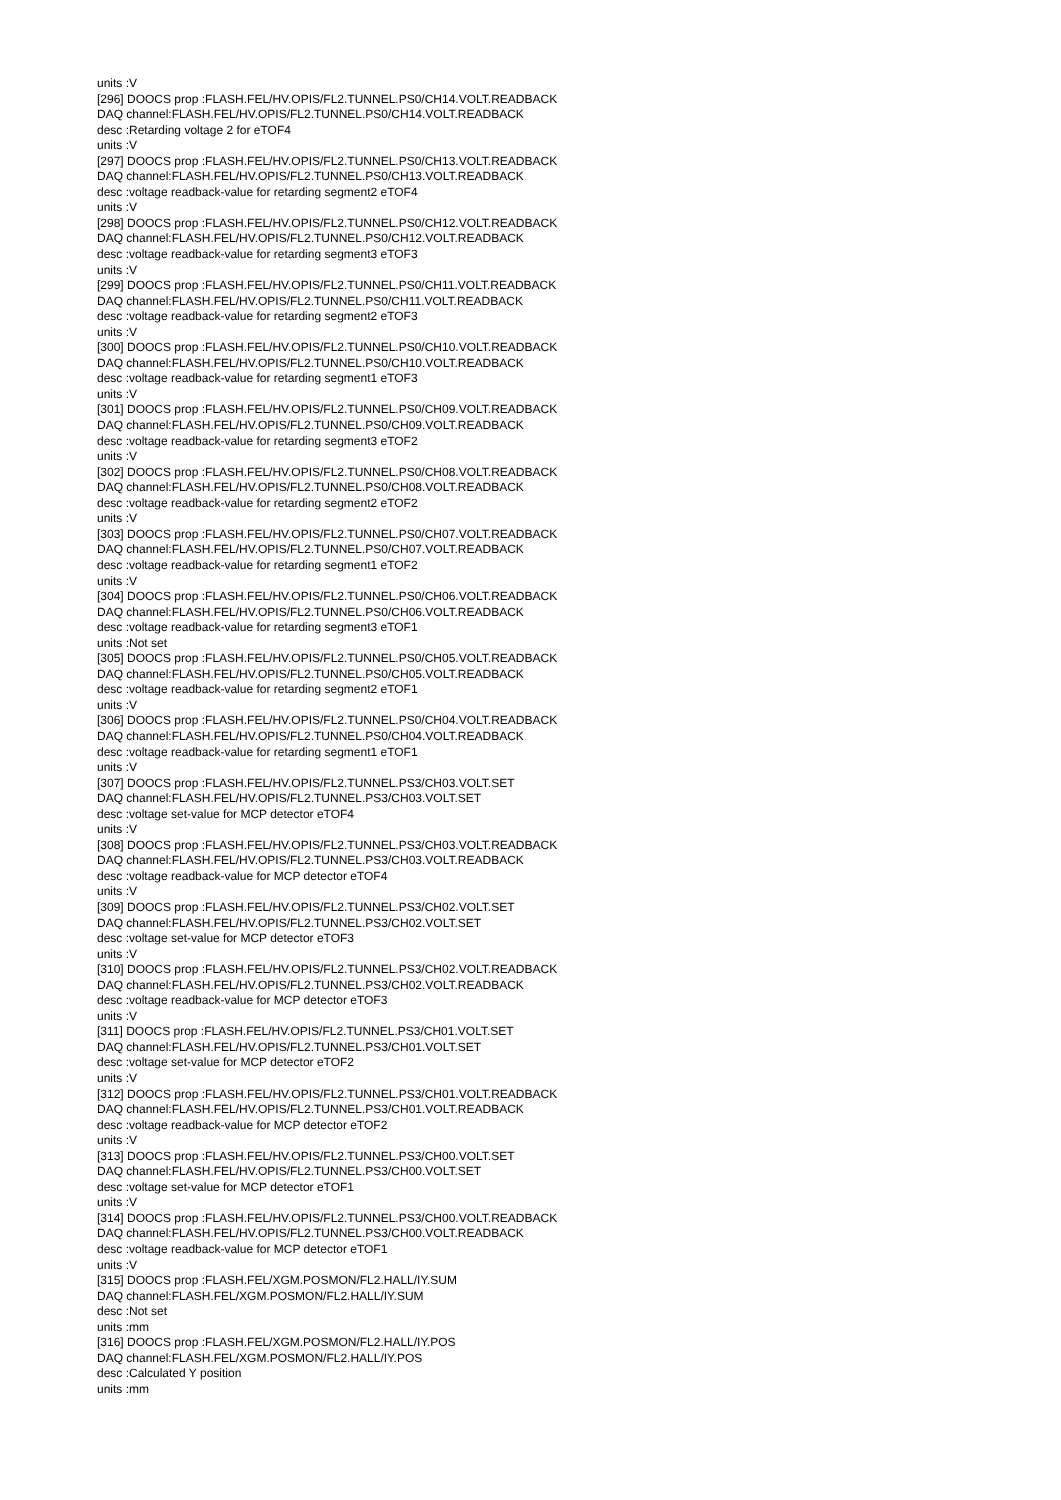units :V
[296] DOOCS prop :FLASH.FEL/HV.OPIS/FL2.TUNNEL.PS0/CH14.VOLT.READBACK
DAQ channel:FLASH.FEL/HV.OPIS/FL2.TUNNEL.PS0/CH14.VOLT.READBACK
desc :Retarding voltage 2 for eTOF4
units :V
[297] DOOCS prop :FLASH.FEL/HV.OPIS/FL2.TUNNEL.PS0/CH13.VOLT.READBACK
DAQ channel:FLASH.FEL/HV.OPIS/FL2.TUNNEL.PS0/CH13.VOLT.READBACK
desc :voltage readback-value for retarding segment2 eTOF4
units :V
[298] DOOCS prop :FLASH.FEL/HV.OPIS/FL2.TUNNEL.PS0/CH12.VOLT.READBACK
DAQ channel:FLASH.FEL/HV.OPIS/FL2.TUNNEL.PS0/CH12.VOLT.READBACK
desc :voltage readback-value for retarding segment3 eTOF3
units :V
[299] DOOCS prop :FLASH.FEL/HV.OPIS/FL2.TUNNEL.PS0/CH11.VOLT.READBACK
DAQ channel:FLASH.FEL/HV.OPIS/FL2.TUNNEL.PS0/CH11.VOLT.READBACK
desc :voltage readback-value for retarding segment2 eTOF3
units :V
[300] DOOCS prop :FLASH.FEL/HV.OPIS/FL2.TUNNEL.PS0/CH10.VOLT.READBACK
DAQ channel:FLASH.FEL/HV.OPIS/FL2.TUNNEL.PS0/CH10.VOLT.READBACK
desc :voltage readback-value for retarding segment1 eTOF3
units :V
[301] DOOCS prop :FLASH.FEL/HV.OPIS/FL2.TUNNEL.PS0/CH09.VOLT.READBACK
DAQ channel:FLASH.FEL/HV.OPIS/FL2.TUNNEL.PS0/CH09.VOLT.READBACK
desc :voltage readback-value for retarding segment3 eTOF2
units :V
[302] DOOCS prop :FLASH.FEL/HV.OPIS/FL2.TUNNEL.PS0/CH08.VOLT.READBACK
DAQ channel:FLASH.FEL/HV.OPIS/FL2.TUNNEL.PS0/CH08.VOLT.READBACK
desc :voltage readback-value for retarding segment2 eTOF2
units :V
[303] DOOCS prop :FLASH.FEL/HV.OPIS/FL2.TUNNEL.PS0/CH07.VOLT.READBACK
DAQ channel:FLASH.FEL/HV.OPIS/FL2.TUNNEL.PS0/CH07.VOLT.READBACK
desc :voltage readback-value for retarding segment1 eTOF2
units :V
[304] DOOCS prop :FLASH.FEL/HV.OPIS/FL2.TUNNEL.PS0/CH06.VOLT.READBACK
DAQ channel:FLASH.FEL/HV.OPIS/FL2.TUNNEL.PS0/CH06.VOLT.READBACK
desc :voltage readback-value for retarding segment3 eTOF1
units :Not set
[305] DOOCS prop :FLASH.FEL/HV.OPIS/FL2.TUNNEL.PS0/CH05.VOLT.READBACK
DAQ channel:FLASH.FEL/HV.OPIS/FL2.TUNNEL.PS0/CH05.VOLT.READBACK
desc :voltage readback-value for retarding segment2 eTOF1
units :V
[306] DOOCS prop :FLASH.FEL/HV.OPIS/FL2.TUNNEL.PS0/CH04.VOLT.READBACK
DAQ channel:FLASH.FEL/HV.OPIS/FL2.TUNNEL.PS0/CH04.VOLT.READBACK
desc :voltage readback-value for retarding segment1 eTOF1
units :V
[307] DOOCS prop :FLASH.FEL/HV.OPIS/FL2.TUNNEL.PS3/CH03.VOLT.SET
DAQ channel:FLASH.FEL/HV.OPIS/FL2.TUNNEL.PS3/CH03.VOLT.SET
desc :voltage set-value for MCP detector eTOF4
units :V
[308] DOOCS prop :FLASH.FEL/HV.OPIS/FL2.TUNNEL.PS3/CH03.VOLT.READBACK
DAQ channel:FLASH.FEL/HV.OPIS/FL2.TUNNEL.PS3/CH03.VOLT.READBACK
desc :voltage readback-value for MCP detector eTOF4
units :V
[309] DOOCS prop :FLASH.FEL/HV.OPIS/FL2.TUNNEL.PS3/CH02.VOLT.SET
DAQ channel:FLASH.FEL/HV.OPIS/FL2.TUNNEL.PS3/CH02.VOLT.SET
desc :voltage set-value for MCP detector eTOF3
units :V
[310] DOOCS prop :FLASH.FEL/HV.OPIS/FL2.TUNNEL.PS3/CH02.VOLT.READBACK
DAQ channel:FLASH.FEL/HV.OPIS/FL2.TUNNEL.PS3/CH02.VOLT.READBACK
desc :voltage readback-value for MCP detector eTOF3
units :V
[311] DOOCS prop :FLASH.FEL/HV.OPIS/FL2.TUNNEL.PS3/CH01.VOLT.SET
DAQ channel:FLASH.FEL/HV.OPIS/FL2.TUNNEL.PS3/CH01.VOLT.SET
desc :voltage set-value for MCP detector eTOF2
units :V
[312] DOOCS prop :FLASH.FEL/HV.OPIS/FL2.TUNNEL.PS3/CH01.VOLT.READBACK
DAQ channel:FLASH.FEL/HV.OPIS/FL2.TUNNEL.PS3/CH01.VOLT.READBACK
desc :voltage readback-value for MCP detector eTOF2
units :V
[313] DOOCS prop :FLASH.FEL/HV.OPIS/FL2.TUNNEL.PS3/CH00.VOLT.SET
DAQ channel:FLASH.FEL/HV.OPIS/FL2.TUNNEL.PS3/CH00.VOLT.SET
desc :voltage set-value for MCP detector eTOF1
units :V
[314] DOOCS prop :FLASH.FEL/HV.OPIS/FL2.TUNNEL.PS3/CH00.VOLT.READBACK
DAQ channel:FLASH.FEL/HV.OPIS/FL2.TUNNEL.PS3/CH00.VOLT.READBACK
desc :voltage readback-value for MCP detector eTOF1
units :V
[315] DOOCS prop :FLASH.FEL/XGM.POSMON/FL2.HALL/IY.SUM
DAQ channel:FLASH.FEL/XGM.POSMON/FL2.HALL/IY.SUM
desc :Not set
units :mm
[316] DOOCS prop :FLASH.FEL/XGM.POSMON/FL2.HALL/IY.POS
DAQ channel:FLASH.FEL/XGM.POSMON/FL2.HALL/IY.POS
desc :Calculated Y position
units :mm